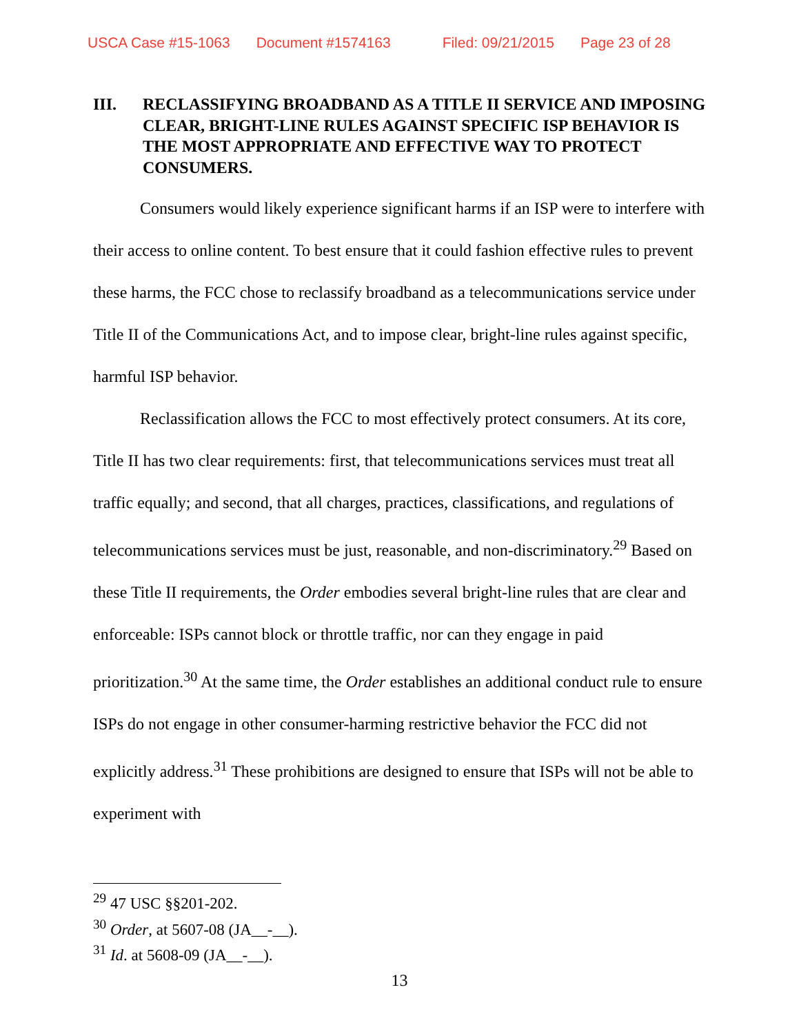USCA Case #15-1063 Document #1574163 Filed: 09/21/2015 Page 23 of 28
III. RECLASSIFYING BROADBAND AS A TITLE II SERVICE AND IMPOSING CLEAR, BRIGHT-LINE RULES AGAINST SPECIFIC ISP BEHAVIOR IS THE MOST APPROPRIATE AND EFFECTIVE WAY TO PROTECT CONSUMERS.
Consumers would likely experience significant harms if an ISP were to interfere with their access to online content. To best ensure that it could fashion effective rules to prevent these harms, the FCC chose to reclassify broadband as a telecommunications service under Title II of the Communications Act, and to impose clear, bright-line rules against specific, harmful ISP behavior.
Reclassification allows the FCC to most effectively protect consumers. At its core, Title II has two clear requirements: first, that telecommunications services must treat all traffic equally; and second, that all charges, practices, classifications, and regulations of telecommunications services must be just, reasonable, and non-discriminatory.<sup>29</sup> Based on these Title II requirements, the Order embodies several bright-line rules that are clear and enforceable: ISPs cannot block or throttle traffic, nor can they engage in paid prioritization.<sup>30</sup> At the same time, the Order establishes an additional conduct rule to ensure ISPs do not engage in other consumer-harming restrictive behavior the FCC did not explicitly address.<sup>31</sup> These prohibitions are designed to ensure that ISPs will not be able to experiment with
<sup>29</sup> 47 USC §§201-202.
<sup>30</sup> Order, at 5607-08 (JA__-__).
<sup>31</sup> Id. at 5608-09 (JA__-__).
13